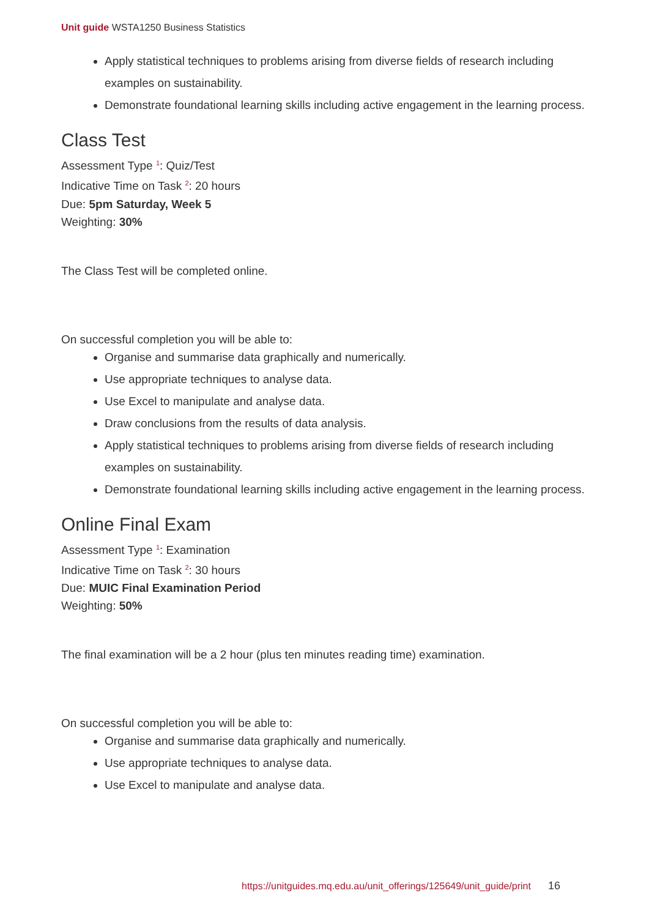Unit guide WSTA1250 Business Statistics
Apply statistical techniques to problems arising from diverse fields of research including examples on sustainability.
Demonstrate foundational learning skills including active engagement in the learning process.
Class Test
Assessment Type <sup>1</sup>: Quiz/Test
Indicative Time on Task <sup>2</sup>: 20 hours
Due: 5pm Saturday, Week 5
Weighting: 30%
The Class Test will be completed online.
On successful completion you will be able to:
Organise and summarise data graphically and numerically.
Use appropriate techniques to analyse data.
Use Excel to manipulate and analyse data.
Draw conclusions from the results of data analysis.
Apply statistical techniques to problems arising from diverse fields of research including examples on sustainability.
Demonstrate foundational learning skills including active engagement in the learning process.
Online Final Exam
Assessment Type <sup>1</sup>: Examination
Indicative Time on Task <sup>2</sup>: 30 hours
Due: MUIC Final Examination Period
Weighting: 50%
The final examination will be a 2 hour (plus ten minutes reading time) examination.
On successful completion you will be able to:
Organise and summarise data graphically and numerically.
Use appropriate techniques to analyse data.
Use Excel to manipulate and analyse data.
https://unitguides.mq.edu.au/unit_offerings/125649/unit_guide/print 16